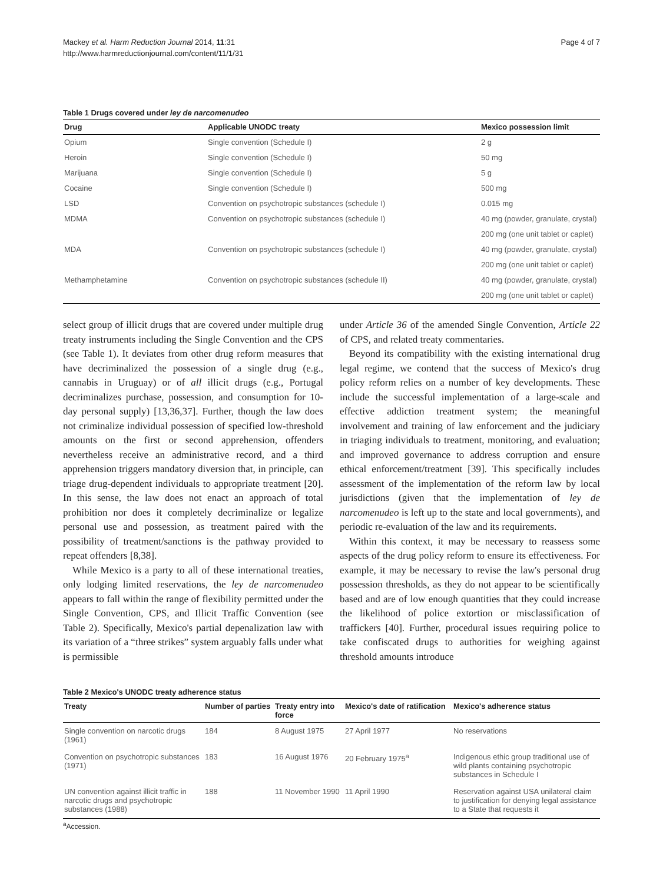Mackey et al. Harm Reduction Journal 2014, 11:31
http://www.harmreductionjournal.com/content/11/1/31
Page 4 of 7
Table 1 Drugs covered under ley de narcomenudeo
| Drug | Applicable UNODC treaty | Mexico possession limit |
| --- | --- | --- |
| Opium | Single convention (Schedule I) | 2 g |
| Heroin | Single convention (Schedule I) | 50 mg |
| Marijuana | Single convention (Schedule I) | 5 g |
| Cocaine | Single convention (Schedule I) | 500 mg |
| LSD | Convention on psychotropic substances (schedule I) | 0.015 mg |
| MDMA | Convention on psychotropic substances (schedule I) | 40 mg (powder, granulate, crystal) |
| | | 200 mg (one unit tablet or caplet) |
| MDA | Convention on psychotropic substances (schedule I) | 40 mg (powder, granulate, crystal) |
| | | 200 mg (one unit tablet or caplet) |
| Methamphetamine | Convention on psychotropic substances (schedule II) | 40 mg (powder, granulate, crystal) |
| | | 200 mg (one unit tablet or caplet) |
select group of illicit drugs that are covered under multiple drug treaty instruments including the Single Convention and the CPS (see Table 1). It deviates from other drug reform measures that have decriminalized the possession of a single drug (e.g., cannabis in Uruguay) or of all illicit drugs (e.g., Portugal decriminalizes purchase, possession, and consumption for 10-day personal supply) [13,36,37]. Further, though the law does not criminalize individual possession of specified low-threshold amounts on the first or second apprehension, offenders nevertheless receive an administrative record, and a third apprehension triggers mandatory diversion that, in principle, can triage drug-dependent individuals to appropriate treatment [20]. In this sense, the law does not enact an approach of total prohibition nor does it completely decriminalize or legalize personal use and possession, as treatment paired with the possibility of treatment/sanctions is the pathway provided to repeat offenders [8,38].
While Mexico is a party to all of these international treaties, only lodging limited reservations, the ley de narcomenudeo appears to fall within the range of flexibility permitted under the Single Convention, CPS, and Illicit Traffic Convention (see Table 2). Specifically, Mexico's partial depenalization law with its variation of a “three strikes” system arguably falls under what is permissible
under Article 36 of the amended Single Convention, Article 22 of CPS, and related treaty commentaries.
Beyond its compatibility with the existing international drug legal regime, we contend that the success of Mexico's drug policy reform relies on a number of key developments. These include the successful implementation of a large-scale and effective addiction treatment system; the meaningful involvement and training of law enforcement and the judiciary in triaging individuals to treatment, monitoring, and evaluation; and improved governance to address corruption and ensure ethical enforcement/treatment [39]. This specifically includes assessment of the implementation of the reform law by local jurisdictions (given that the implementation of ley de narcomenudeo is left up to the state and local governments), and periodic re-evaluation of the law and its requirements.
Within this context, it may be necessary to reassess some aspects of the drug policy reform to ensure its effectiveness. For example, it may be necessary to revise the law's personal drug possession thresholds, as they do not appear to be scientifically based and are of low enough quantities that they could increase the likelihood of police extortion or misclassification of traffickers [40]. Further, procedural issues requiring police to take confiscated drugs to authorities for weighing against threshold amounts introduce
Table 2 Mexico's UNODC treaty adherence status
| Treaty | Number of parties | Treaty entry into force | Mexico's date of ratification | Mexico's adherence status |
| --- | --- | --- | --- | --- |
| Single convention on narcotic drugs (1961) | 184 | 8 August 1975 | 27 April 1977 | No reservations |
| Convention on psychotropic substances (1971) | 183 | 16 August 1976 | 20 February 1975<sup>a</sup> | Indigenous ethic group traditional use of wild plants containing psychotropic substances in Schedule I |
| UN convention against illicit traffic in narcotic drugs and psychotropic substances (1988) | 188 | 11 November 1990 | 11 April 1990 | Reservation against USA unilateral claim to justification for denying legal assistance to a State that requests it |
<sup>a</sup> Accession.